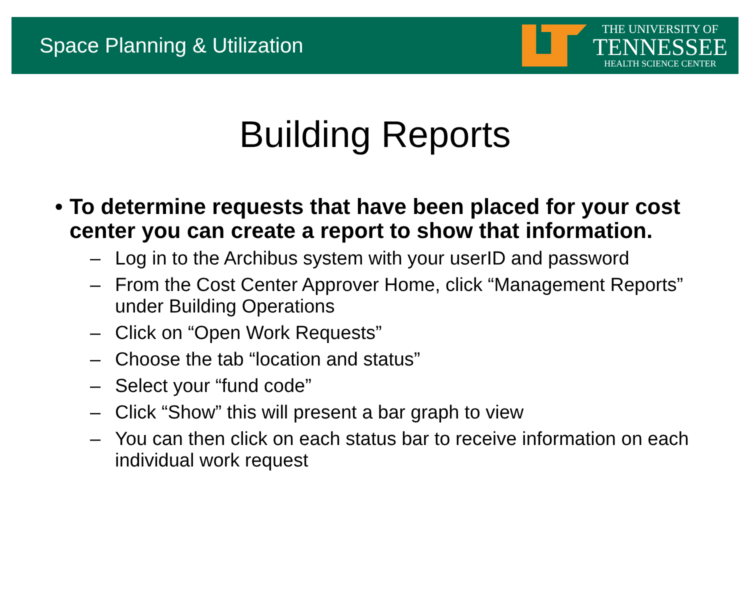Space Planning & Utilization
THE UNIVERSITY OF
TENNESSEE
HEALTH SCIENCE CENTER
Building Reports
• To determine requests that have been placed for your cost center you can create a report to show that information.
– Log in to the Archibus system with your userID and password
– From the Cost Center Approver Home, click “Management Reports” under Building Operations
– Click on “Open Work Requests”
– Choose the tab “location and status”
– Select your “fund code”
– Click “Show” this will present a bar graph to view
– You can then click on each status bar to receive information on each individual work request